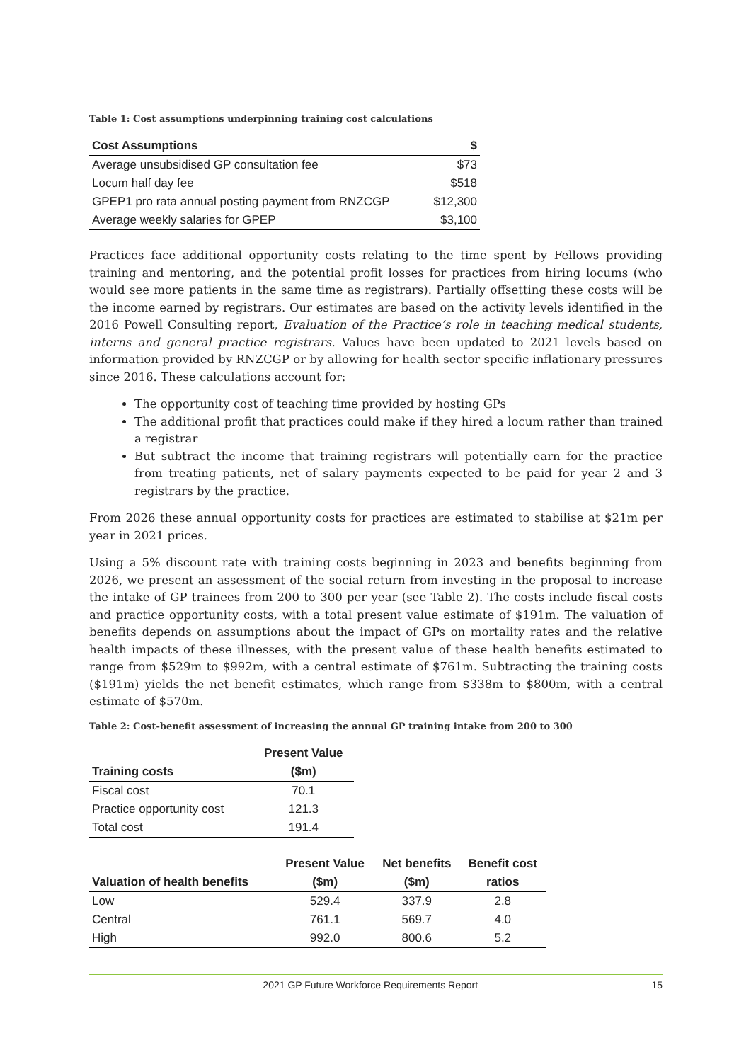Table 1: Cost assumptions underpinning training cost calculations
| Cost Assumptions | $ |
| --- | --- |
| Average unsubsidised GP consultation fee | $73 |
| Locum half day fee | $518 |
| GPEP1 pro rata annual posting payment from RNZCGP | $12,300 |
| Average weekly salaries for GPEP | $3,100 |
Practices face additional opportunity costs relating to the time spent by Fellows providing training and mentoring, and the potential profit losses for practices from hiring locums (who would see more patients in the same time as registrars). Partially offsetting these costs will be the income earned by registrars. Our estimates are based on the activity levels identified in the 2016 Powell Consulting report, Evaluation of the Practice’s role in teaching medical students, interns and general practice registrars. Values have been updated to 2021 levels based on information provided by RNZCGP or by allowing for health sector specific inflationary pressures since 2016. These calculations account for:
The opportunity cost of teaching time provided by hosting GPs
The additional profit that practices could make if they hired a locum rather than trained a registrar
But subtract the income that training registrars will potentially earn for the practice from treating patients, net of salary payments expected to be paid for year 2 and 3 registrars by the practice.
From 2026 these annual opportunity costs for practices are estimated to stabilise at $21m per year in 2021 prices.
Using a 5% discount rate with training costs beginning in 2023 and benefits beginning from 2026, we present an assessment of the social return from investing in the proposal to increase the intake of GP trainees from 200 to 300 per year (see Table 2). The costs include fiscal costs and practice opportunity costs, with a total present value estimate of $191m. The valuation of benefits depends on assumptions about the impact of GPs on mortality rates and the relative health impacts of these illnesses, with the present value of these health benefits estimated to range from $529m to $992m, with a central estimate of $761m. Subtracting the training costs ($191m) yields the net benefit estimates, which range from $338m to $800m, with a central estimate of $570m.
Table 2: Cost-benefit assessment of increasing the annual GP training intake from 200 to 300
| | Present Value |
| --- | --- |
| Training costs | ($m) |
| Fiscal cost | 70.1 |
| Practice opportunity cost | 121.3 |
| Total cost | 191.4 |
| | Present Value | Net benefits | Benefit cost |
| --- | --- | --- | --- |
| Valuation of health benefits | ($m) | ($m) | ratios |
| Low | 529.4 | 337.9 | 2.8 |
| Central | 761.1 | 569.7 | 4.0 |
| High | 992.0 | 800.6 | 5.2 |
2021 GP Future Workforce Requirements Report 15